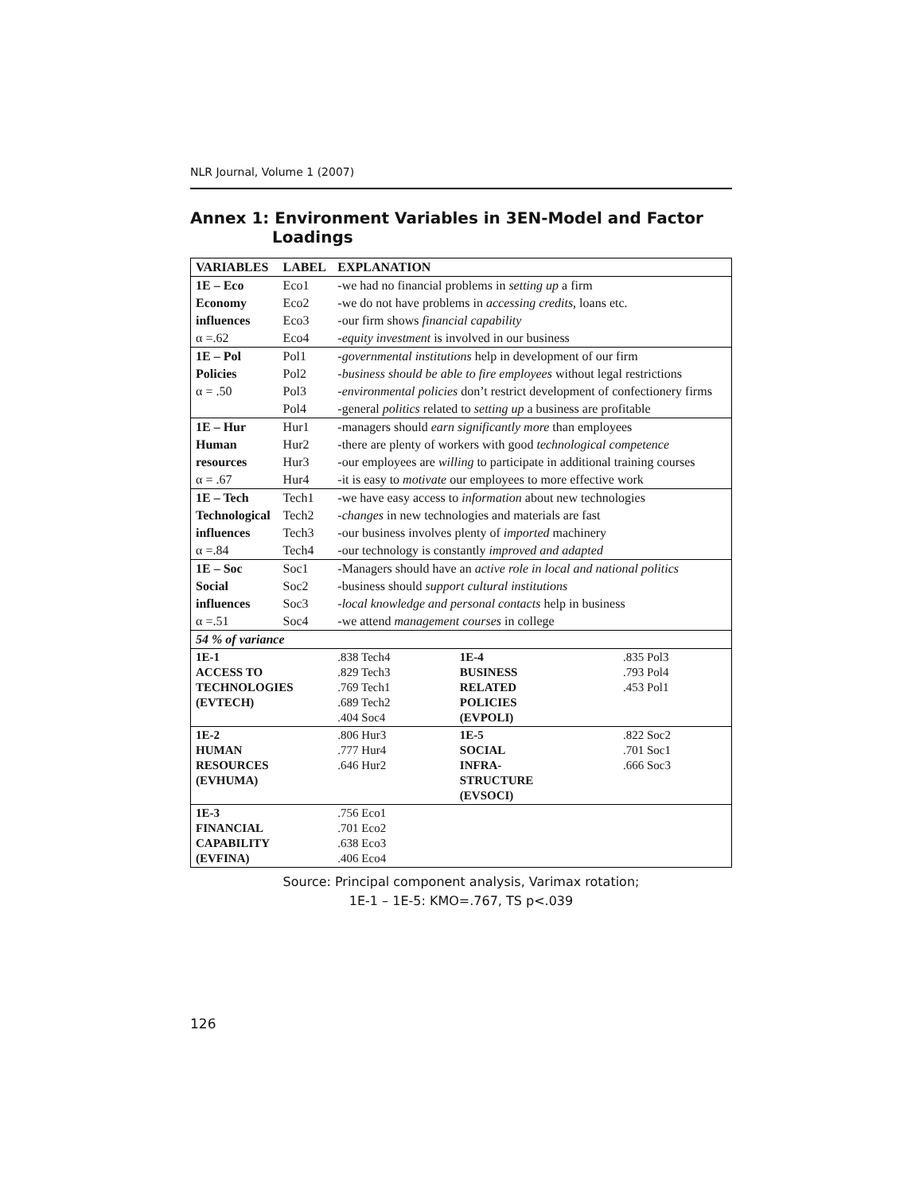NLR Journal, Volume 1 (2007)
Annex 1: Environment Variables in 3EN-Model and Factor
Loadings
| VARIABLES | LABEL | EXPLANATION | | |
| --- | --- | --- | --- | --- |
| 1E – Eco | Eco1 | -we had no financial problems in setting up a firm | | |
| Economy | Eco2 | -we do not have problems in accessing credits , loans etc. | | |
| influences | Eco3 | -our firm shows financial capability | | |
| α =.62 | Eco4 | - equity investment is involved in our business | | |
| 1E – Pol | Pol1 | - governmental institutions help in development of our firm | | |
| Policies | Pol2 | - business should be able to fire employees without legal restrictions | | |
| α = .50 | Pol3 | - environmental policies don’t restrict development of confectionery firms | | |
| | Pol4 | -general politics related to setting up a business are profitable | | |
| 1E – Hur | Hur1 | -managers should earn significantly more than employees | | |
| Human | Hur2 | -there are plenty of workers with good technological competence | | |
| resources | Hur3 | -our employees are willing to participate in additional training courses | | |
| α = .67 | Hur4 | -it is easy to motivate our employees to more effective work | | |
| 1E – Tech | Tech1 | -we have easy access to information about new technologies | | |
| Technological | Tech2 | - changes in new technologies and materials are fast | | |
| influences | Tech3 | -our business involves plenty of imported machinery | | |
| α =.84 | Tech4 | -our technology is constantly improved and adapted | | |
| 1E – Soc | Soc1 | -Managers should have an active role in local and national politics | | |
| Social | Soc2 | -business should support cultural institutions | | |
| influences | Soc3 | - local knowledge and personal contacts help in business | | |
| α =.51 | Soc4 | -we attend management courses in college | | |
| 54 % of variance | | | | |
| 1E-1 ACCESS TO TECHNOLOGIES (EVTECH) | | .838 Tech4 .829 Tech3 .769 Tech1 .689 Tech2 .404 Soc4 | 1E-4 BUSINESS RELATED POLICIES (EVPOLI) | .835 Pol3 .793 Pol4 .453 Pol1 |
| 1E-2 HUMAN RESOURCES (EVHUMA) | | .806 Hur3 .777 Hur4 .646 Hur2 | 1E-5 SOCIAL INFRA- STRUCTURE (EVSOCI) | .822 Soc2 .701 Soc1 .666 Soc3 |
| 1E-3 FINANCIAL CAPABILITY (EVFINA) | | .756 Eco1 .701 Eco2 .638 Eco3 .406 Eco4 | | |
Source: Principal component analysis, Varimax rotation;
1E-1 – 1E-5: KMO=.767, TS p<.039
126